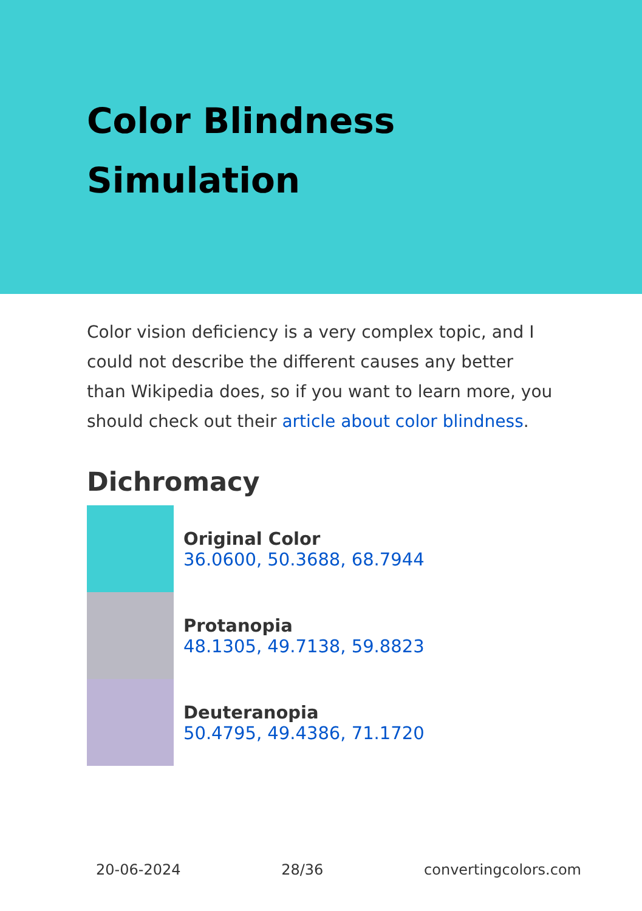Color Blindness Simulation
Color vision deficiency is a very complex topic, and I could not describe the different causes any better than Wikipedia does, so if you want to learn more, you should check out their article about color blindness.
Dichromacy
Original Color
36.0600, 50.3688, 68.7944
Protanopia
48.1305, 49.7138, 59.8823
Deuteranopia
50.4795, 49.4386, 71.1720
20-06-2024 28/36 convertingcolors.com